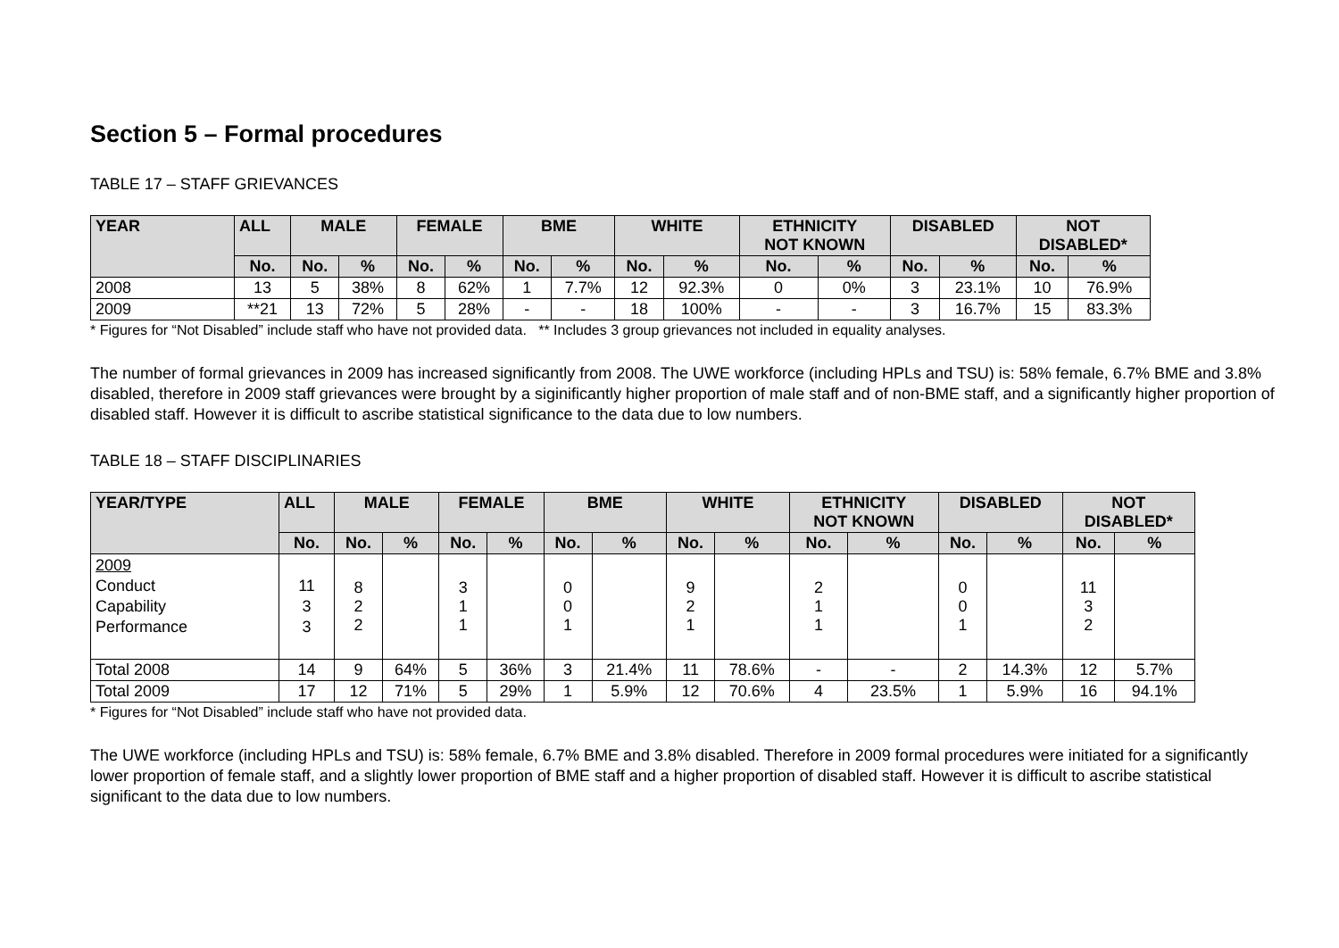Section 5 – Formal procedures
TABLE 17 – STAFF GRIEVANCES
| YEAR | ALL | MALE | | FEMALE | | BME | | WHITE | | ETHNICITY NOT KNOWN | | DISABLED | | NOT DISABLED* | |
| --- | --- | --- | --- | --- | --- | --- | --- | --- | --- | --- | --- | --- | --- | --- | --- |
| | No. | No. | % | No. | % | No. | % | No. | % | No. | % | No. | % | No. | % |
| 2008 | 13 | 5 | 38% | 8 | 62% | 1 | 7.7% | 12 | 92.3% | 0 | 0% | 3 | 23.1% | 10 | 76.9% |
| 2009 | **21 | 13 | 72% | 5 | 28% | - | - | 18 | 100% | - | - | 3 | 16.7% | 15 | 83.3% |
* Figures for “Not Disabled” include staff who have not provided data. ** Includes 3 group grievances not included in equality analyses.
The number of formal grievances in 2009 has increased significantly from 2008. The UWE workforce (including HPLs and TSU) is: 58% female, 6.7% BME and 3.8% disabled, therefore in 2009 staff grievances were brought by a siginificantly higher proportion of male staff and of non-BME staff, and a significantly higher proportion of disabled staff. However it is difficult to ascribe statistical significance to the data due to low numbers.
TABLE 18 – STAFF DISCIPLINARIES
| YEAR/TYPE | ALL | MALE | | FEMALE | | BME | | WHITE | | ETHNICITY NOT KNOWN | | DISABLED | | NOT DISABLED* | |
| --- | --- | --- | --- | --- | --- | --- | --- | --- | --- | --- | --- | --- | --- | --- | --- |
| | No. | No. | % | No. | % | No. | % | No. | % | No. | % | No. | % | No. | % |
| 2009 Conduct Capability Performance | 11 3 3 | 8 2 2 | | 3 1 1 | | 0 0 1 | | 9 2 1 | | 2 1 1 | | 0 0 1 | | 11 3 2 | |
| Total 2008 | 14 | 9 | 64% | 5 | 36% | 3 | 21.4% | 11 | 78.6% | - | - | 2 | 14.3% | 12 | 5.7% |
| Total 2009 | 17 | 12 | 71% | 5 | 29% | 1 | 5.9% | 12 | 70.6% | 4 | 23.5% | 1 | 5.9% | 16 | 94.1% |
* Figures for “Not Disabled” include staff who have not provided data.
The UWE workforce (including HPLs and TSU) is: 58% female, 6.7% BME and 3.8% disabled. Therefore in 2009 formal procedures were initiated for a significantly lower proportion of female staff, and a slightly lower proportion of BME staff and a higher proportion of disabled staff. However it is difficult to ascribe statistical significant to the data due to low numbers.